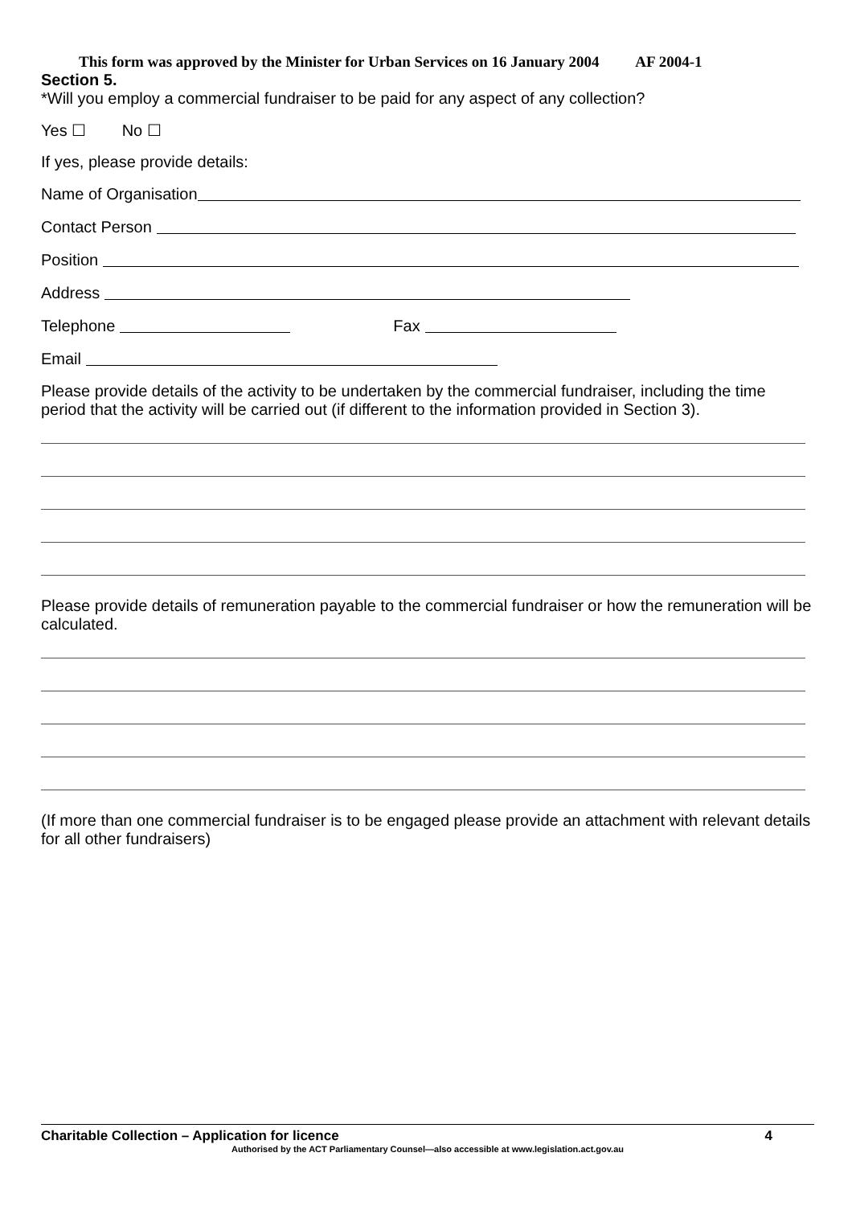This form was approved by the Minister for Urban Services on 16 January 2004 AF 2004-1
Section 5.
*Will you employ a commercial fundraiser to be paid for any aspect of any collection?
Yes ☐ No ☐
If yes, please provide details:
Name of Organisation
Contact Person
Position
Address
Telephone
Fax
Email
Please provide details of the activity to be undertaken by the commercial fundraiser, including the time period that the activity will be carried out (if different to the information provided in Section 3).
Please provide details of remuneration payable to the commercial fundraiser or how the remuneration will be calculated.
(If more than one commercial fundraiser is to be engaged please provide an attachment with relevant details for all other fundraisers)
Charitable Collection – Application for licence 4
Authorised by the ACT Parliamentary Counsel—also accessible at www.legislation.act.gov.au